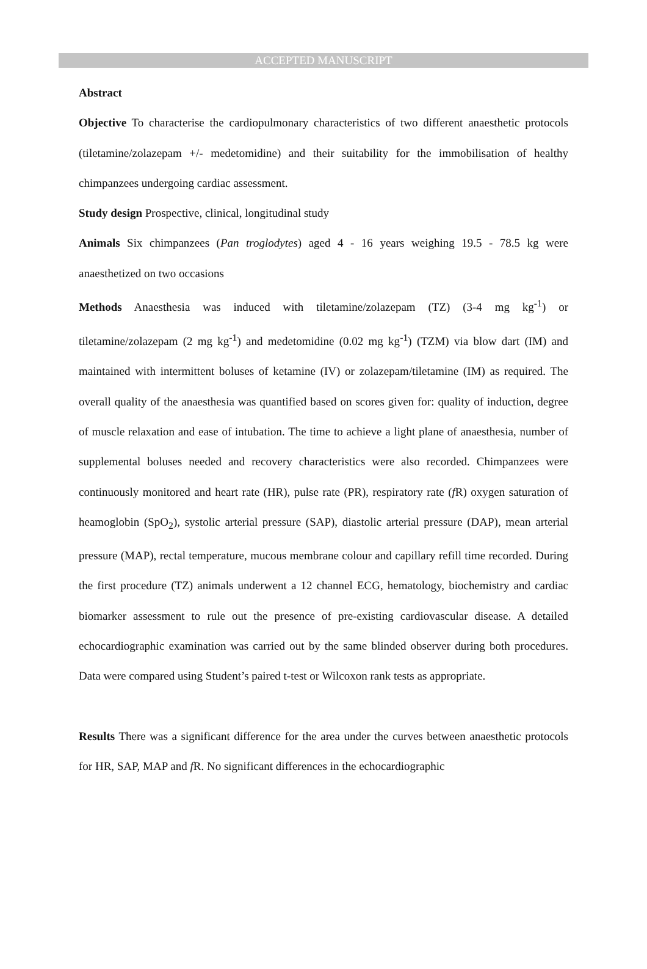ACCEPTED MANUSCRIPT
Abstract
Objective To characterise the cardiopulmonary characteristics of two different anaesthetic protocols (tiletamine/zolazepam +/- medetomidine) and their suitability for the immobilisation of healthy chimpanzees undergoing cardiac assessment.
Study design Prospective, clinical, longitudinal study
Animals Six chimpanzees (Pan troglodytes) aged 4 - 16 years weighing 19.5 - 78.5 kg were anaesthetized on two occasions
Methods Anaesthesia was induced with tiletamine/zolazepam (TZ) (3-4 mg kg<sup>-1</sup>) or tiletamine/zolazepam (2 mg kg<sup>-1</sup>) and medetomidine (0.02 mg kg<sup>-1</sup>) (TZM) via blow dart (IM) and maintained with intermittent boluses of ketamine (IV) or zolazepam/tiletamine (IM) as required. The overall quality of the anaesthesia was quantified based on scores given for: quality of induction, degree of muscle relaxation and ease of intubation. The time to achieve a light plane of anaesthesia, number of supplemental boluses needed and recovery characteristics were also recorded. Chimpanzees were continuously monitored and heart rate (HR), pulse rate (PR), respiratory rate (f R) oxygen saturation of heamoglobin (SpO<sub>2</sub>), systolic arterial pressure (SAP), diastolic arterial pressure (DAP), mean arterial pressure (MAP), rectal temperature, mucous membrane colour and capillary refill time recorded. During the first procedure (TZ) animals underwent a 12 channel ECG, hematology, biochemistry and cardiac biomarker assessment to rule out the presence of pre-existing cardiovascular disease. A detailed echocardiographic examination was carried out by the same blinded observer during both procedures. Data were compared using Student’s paired t-test or Wilcoxon rank tests as appropriate.
Results There was a significant difference for the area under the curves between anaesthetic protocols for HR, SAP, MAP and f R. No significant differences in the echocardiographic